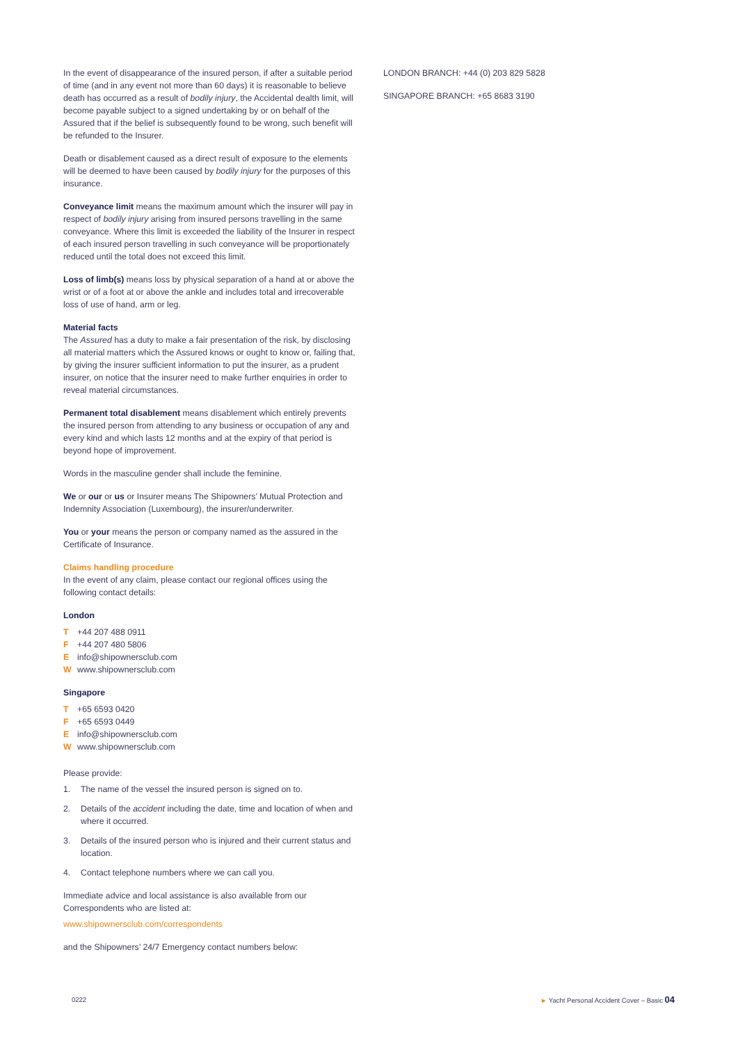In the event of disappearance of the insured person, if after a suitable period of time (and in any event not more than 60 days) it is reasonable to believe death has occurred as a result of bodily injury, the Accidental dealth limit, will become payable subject to a signed undertaking by or on behalf of the Assured that if the belief is subsequently found to be wrong, such benefit will be refunded to the Insurer.
Death or disablement caused as a direct result of exposure to the elements will be deemed to have been caused by bodily injury for the purposes of this insurance.
Conveyance limit means the maximum amount which the insurer will pay in respect of bodily injury arising from insured persons travelling in the same conveyance. Where this limit is exceeded the liability of the Insurer in respect of each insured person travelling in such conveyance will be proportionately reduced until the total does not exceed this limit.
Loss of limb(s) means loss by physical separation of a hand at or above the wrist or of a foot at or above the ankle and includes total and irrecoverable loss of use of hand, arm or leg.
Material facts
The Assured has a duty to make a fair presentation of the risk, by disclosing all material matters which the Assured knows or ought to know or, failing that, by giving the insurer sufficient information to put the insurer, as a prudent insurer, on notice that the insurer need to make further enquiries in order to reveal material circumstances.
Permanent total disablement means disablement which entirely prevents the insured person from attending to any business or occupation of any and every kind and which lasts 12 months and at the expiry of that period is beyond hope of improvement.
Words in the masculine gender shall include the feminine.
We or our or us or Insurer means The Shipowners’ Mutual Protection and Indemnity Association (Luxembourg), the insurer/underwriter.
You or your means the person or company named as the assured in the Certificate of Insurance.
Claims handling procedure
In the event of any claim, please contact our regional offices using the following contact details:
London
T +44 207 488 0911
F +44 207 480 5806
Einfo@shipownersclub.com
Wwww.shipownersclub.com
Singapore
T +65 6593 0420
F +65 6593 0449
Einfo@shipownersclub.com
Wwww.shipownersclub.com
Please provide:
1. The name of the vessel the insured person is signed on to.
2. Details of the accident including the date, time and location of when and where it occurred.
3. Details of the insured person who is injured and their current status and location.
4. Contact telephone numbers where we can call you.
Immediate advice and local assistance is also available from our Correspondents who are listed at:
www.shipownersclub.com/correspondents
and the Shipowners’ 24/7 Emergency contact numbers below:
LONDON BRANCH: +44 (0) 203 829 5828
SINGAPORE BRANCH: +65 8683 3190
0222 ► Yacht Personal Accident Cover – Basic 04